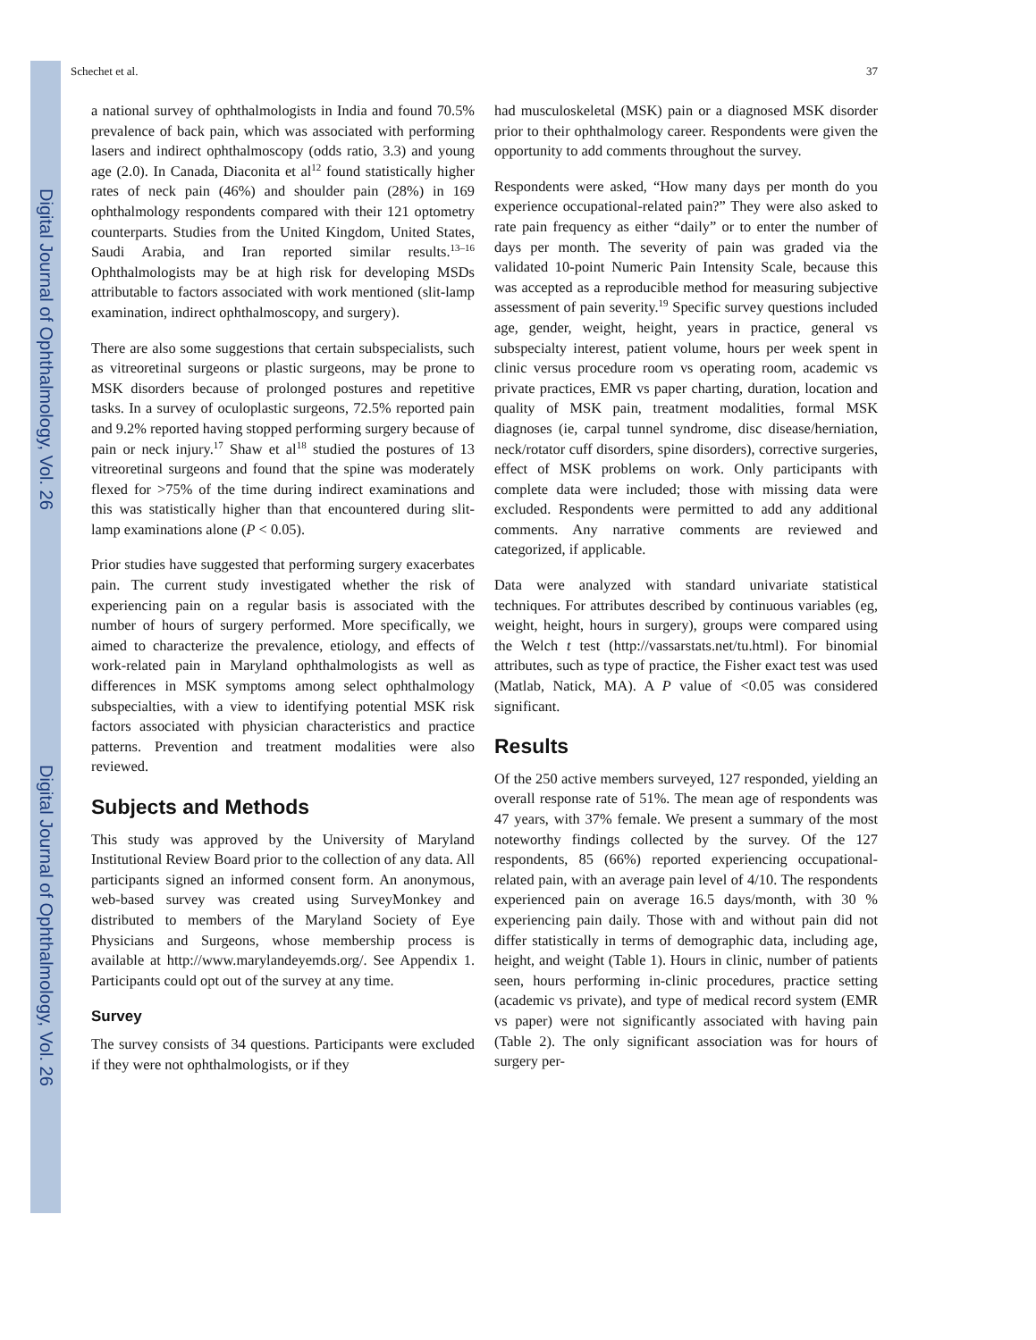Digital Journal of Ophthalmology, Vol. 26
Digital Journal of Ophthalmology, Vol. 26
Schechet et al. 37
a national survey of ophthalmologists in India and found 70.5% prevalence of back pain, which was associated with performing lasers and indirect ophthalmoscopy (odds ratio, 3.3) and young age (2.0). In Canada, Diaconita et al<sup>12</sup> found statistically higher rates of neck pain (46%) and shoulder pain (28%) in 169 ophthalmology respondents compared with their 121 optometry counterparts. Studies from the United Kingdom, United States, Saudi Arabia, and Iran reported similar results.<sup>13–16</sup> Ophthalmologists may be at high risk for developing MSDs attributable to factors associated with work mentioned (slit-lamp examination, indirect ophthalmoscopy, and surgery).
There are also some suggestions that certain subspecialists, such as vitreoretinal surgeons or plastic surgeons, may be prone to MSK disorders because of prolonged postures and repetitive tasks. In a survey of oculoplastic surgeons, 72.5% reported pain and 9.2% reported having stopped performing surgery because of pain or neck injury.<sup>17</sup> Shaw et al<sup>18</sup> studied the postures of 13 vitreoretinal surgeons and found that the spine was moderately flexed for >75% of the time during indirect examinations and this was statistically higher than that encountered during slit-lamp examinations alone (P < 0.05).
Prior studies have suggested that performing surgery exacerbates pain. The current study investigated whether the risk of experiencing pain on a regular basis is associated with the number of hours of surgery performed. More specifically, we aimed to characterize the prevalence, etiology, and effects of work-related pain in Maryland ophthalmologists as well as differences in MSK symptoms among select ophthalmology subspecialties, with a view to identifying potential MSK risk factors associated with physician characteristics and practice patterns. Prevention and treatment modalities were also reviewed.
Subjects and Methods
This study was approved by the University of Maryland Institutional Review Board prior to the collection of any data. All participants signed an informed consent form. An anonymous, web-based survey was created using SurveyMonkey and distributed to members of the Maryland Society of Eye Physicians and Surgeons, whose membership process is available at http://www.marylandeyemds.org/. See Appendix 1. Participants could opt out of the survey at any time.
Survey
The survey consists of 34 questions. Participants were excluded if they were not ophthalmologists, or if they
had musculoskeletal (MSK) pain or a diagnosed MSK disorder prior to their ophthalmology career. Respondents were given the opportunity to add comments throughout the survey.
Respondents were asked, “How many days per month do you experience occupational-related pain?” They were also asked to rate pain frequency as either “daily” or to enter the number of days per month. The severity of pain was graded via the validated 10-point Numeric Pain Intensity Scale, because this was accepted as a reproducible method for measuring subjective assessment of pain severity.<sup>19</sup> Specific survey questions included age, gender, weight, height, years in practice, general vs subspecialty interest, patient volume, hours per week spent in clinic versus procedure room vs operating room, academic vs private practices, EMR vs paper charting, duration, location and quality of MSK pain, treatment modalities, formal MSK diagnoses (ie, carpal tunnel syndrome, disc disease/herniation, neck/rotator cuff disorders, spine disorders), corrective surgeries, effect of MSK problems on work. Only participants with complete data were included; those with missing data were excluded. Respondents were permitted to add any additional comments. Any narrative comments are reviewed and categorized, if applicable.
Data were analyzed with standard univariate statistical techniques. For attributes described by continuous variables (eg, weight, height, hours in surgery), groups were compared using the Welch t test (http://vassarstats.net/tu.html). For binomial attributes, such as type of practice, the Fisher exact test was used (Matlab, Natick, MA). A P value of <0.05 was considered significant.
Results
Of the 250 active members surveyed, 127 responded, yielding an overall response rate of 51%. The mean age of respondents was 47 years, with 37% female. We present a summary of the most noteworthy findings collected by the survey. Of the 127 respondents, 85 (66%) reported experiencing occupational-related pain, with an average pain level of 4/10. The respondents experienced pain on average 16.5 days/month, with 30 % experiencing pain daily. Those with and without pain did not differ statistically in terms of demographic data, including age, height, and weight (Table 1). Hours in clinic, number of patients seen, hours performing in-clinic procedures, practice setting (academic vs private), and type of medical record system (EMR vs paper) were not significantly associated with having pain (Table 2). The only significant association was for hours of surgery per-